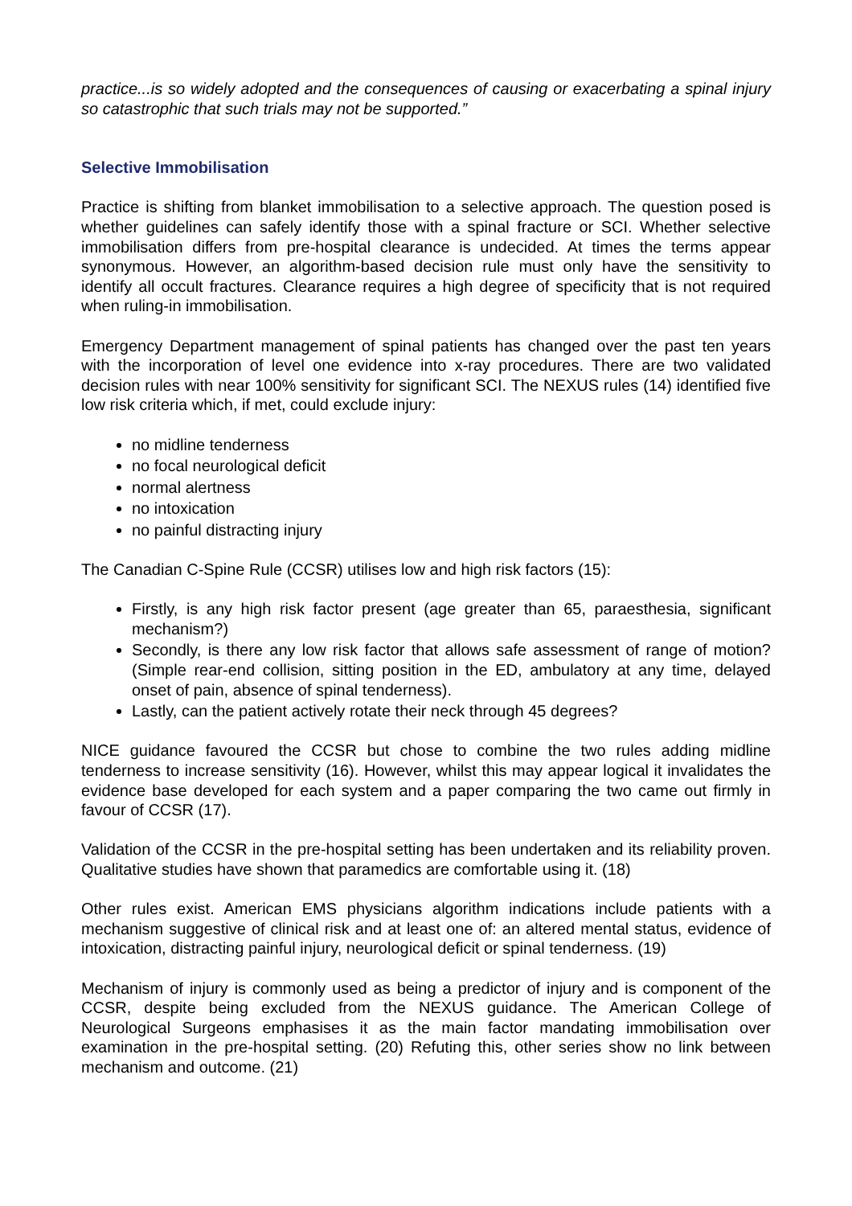practice...is so widely adopted and the consequences of causing or exacerbating a spinal injury so catastrophic that such trials may not be supported.”
Selective Immobilisation
Practice is shifting from blanket immobilisation to a selective approach. The question posed is whether guidelines can safely identify those with a spinal fracture or SCI. Whether selective immobilisation differs from pre-hospital clearance is undecided. At times the terms appear synonymous. However, an algorithm-based decision rule must only have the sensitivity to identify all occult fractures. Clearance requires a high degree of specificity that is not required when ruling-in immobilisation.
Emergency Department management of spinal patients has changed over the past ten years with the incorporation of level one evidence into x-ray procedures. There are two validated decision rules with near 100% sensitivity for significant SCI. The NEXUS rules (14) identified five low risk criteria which, if met, could exclude injury:
no midline tenderness
no focal neurological deficit
normal alertness
no intoxication
no painful distracting injury
The Canadian C-Spine Rule (CCSR) utilises low and high risk factors (15):
Firstly, is any high risk factor present (age greater than 65, paraesthesia, significant mechanism?)
Secondly, is there any low risk factor that allows safe assessment of range of motion? (Simple rear-end collision, sitting position in the ED, ambulatory at any time, delayed onset of pain, absence of spinal tenderness).
Lastly, can the patient actively rotate their neck through 45 degrees?
NICE guidance favoured the CCSR but chose to combine the two rules adding midline tenderness to increase sensitivity (16). However, whilst this may appear logical it invalidates the evidence base developed for each system and a paper comparing the two came out firmly in favour of CCSR (17).
Validation of the CCSR in the pre-hospital setting has been undertaken and its reliability proven. Qualitative studies have shown that paramedics are comfortable using it. (18)
Other rules exist. American EMS physicians algorithm indications include patients with a mechanism suggestive of clinical risk and at least one of: an altered mental status, evidence of intoxication, distracting painful injury, neurological deficit or spinal tenderness. (19)
Mechanism of injury is commonly used as being a predictor of injury and is component of the CCSR, despite being excluded from the NEXUS guidance. The American College of Neurological Surgeons emphasises it as the main factor mandating immobilisation over examination in the pre-hospital setting. (20) Refuting this, other series show no link between mechanism and outcome. (21)